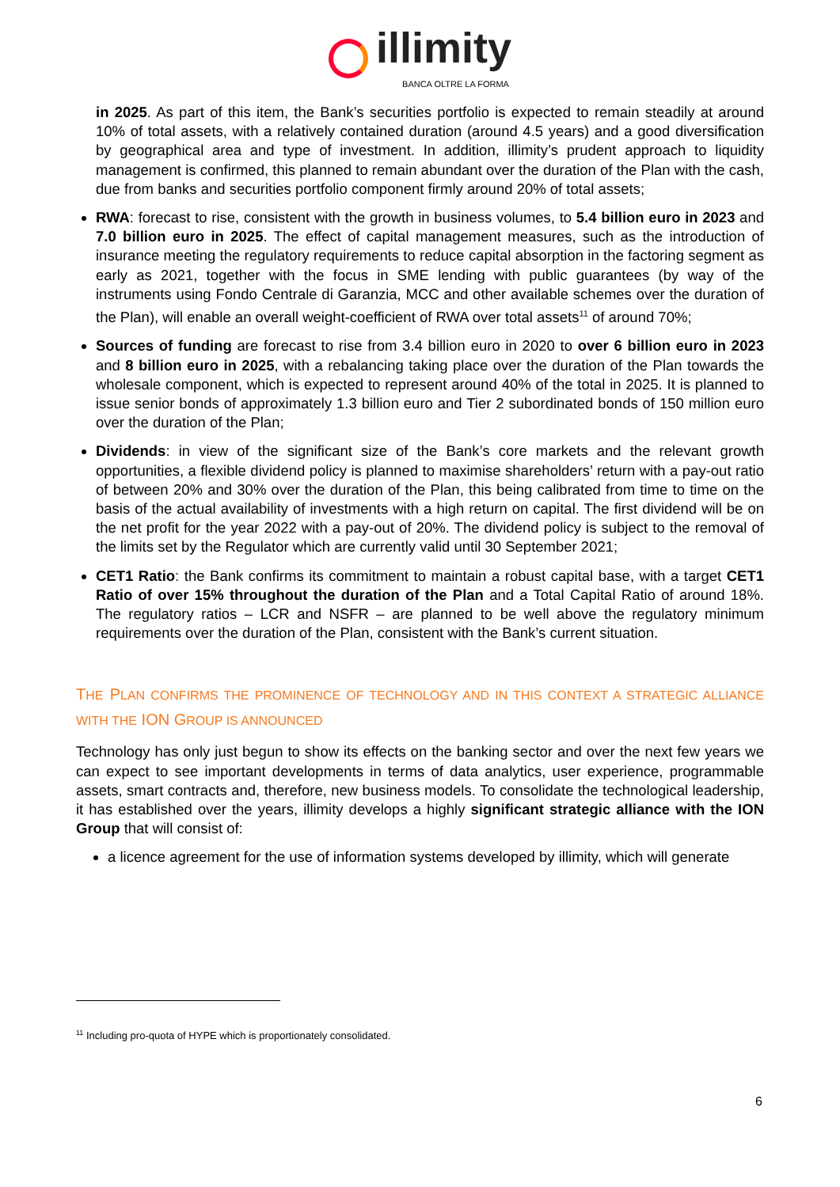illimity
BANCA OLTRE LA FORMA
in 2025. As part of this item, the Bank’s securities portfolio is expected to remain steadily at around 10% of total assets, with a relatively contained duration (around 4.5 years) and a good diversification by geographical area and type of investment. In addition, illimity’s prudent approach to liquidity management is confirmed, this planned to remain abundant over the duration of the Plan with the cash, due from banks and securities portfolio component firmly around 20% of total assets;
RWA: forecast to rise, consistent with the growth in business volumes, to 5.4 billion euro in 2023 and 7.0 billion euro in 2025. The effect of capital management measures, such as the introduction of insurance meeting the regulatory requirements to reduce capital absorption in the factoring segment as early as 2021, together with the focus in SME lending with public guarantees (by way of the instruments using Fondo Centrale di Garanzia, MCC and other available schemes over the duration of the Plan), will enable an overall weight-coefficient of RWA over total assets<sup>11</sup> of around 70%;
Sources of funding are forecast to rise from 3.4 billion euro in 2020 to over 6 billion euro in 2023 and 8 billion euro in 2025, with a rebalancing taking place over the duration of the Plan towards the wholesale component, which is expected to represent around 40% of the total in 2025. It is planned to issue senior bonds of approximately 1.3 billion euro and Tier 2 subordinated bonds of 150 million euro over the duration of the Plan;
Dividends: in view of the significant size of the Bank’s core markets and the relevant growth opportunities, a flexible dividend policy is planned to maximise shareholders’ return with a pay-out ratio of between 20% and 30% over the duration of the Plan, this being calibrated from time to time on the basis of the actual availability of investments with a high return on capital. The first dividend will be on the net profit for the year 2022 with a pay-out of 20%. The dividend policy is subject to the removal of the limits set by the Regulator which are currently valid until 30 September 2021;
CET1 Ratio: the Bank confirms its commitment to maintain a robust capital base, with a target CET1 Ratio of over 15% throughout the duration of the Plan and a Total Capital Ratio of around 18%. The regulatory ratios – LCR and NSFR – are planned to be well above the regulatory minimum requirements over the duration of the Plan, consistent with the Bank’s current situation.
THE PLAN CONFIRMS THE PROMINENCE OF TECHNOLOGY AND IN THIS CONTEXT A STRATEGIC ALLIANCE WITH THE ION GROUP IS ANNOUNCED
Technology has only just begun to show its effects on the banking sector and over the next few years we can expect to see important developments in terms of data analytics, user experience, programmable assets, smart contracts and, therefore, new business models. To consolidate the technological leadership, it has established over the years, illimity develops a highly significant strategic alliance with the ION Group that will consist of:
a licence agreement for the use of information systems developed by illimity, which will generate
<sup>11</sup> Including pro-quota of HYPE which is proportionately consolidated.
6